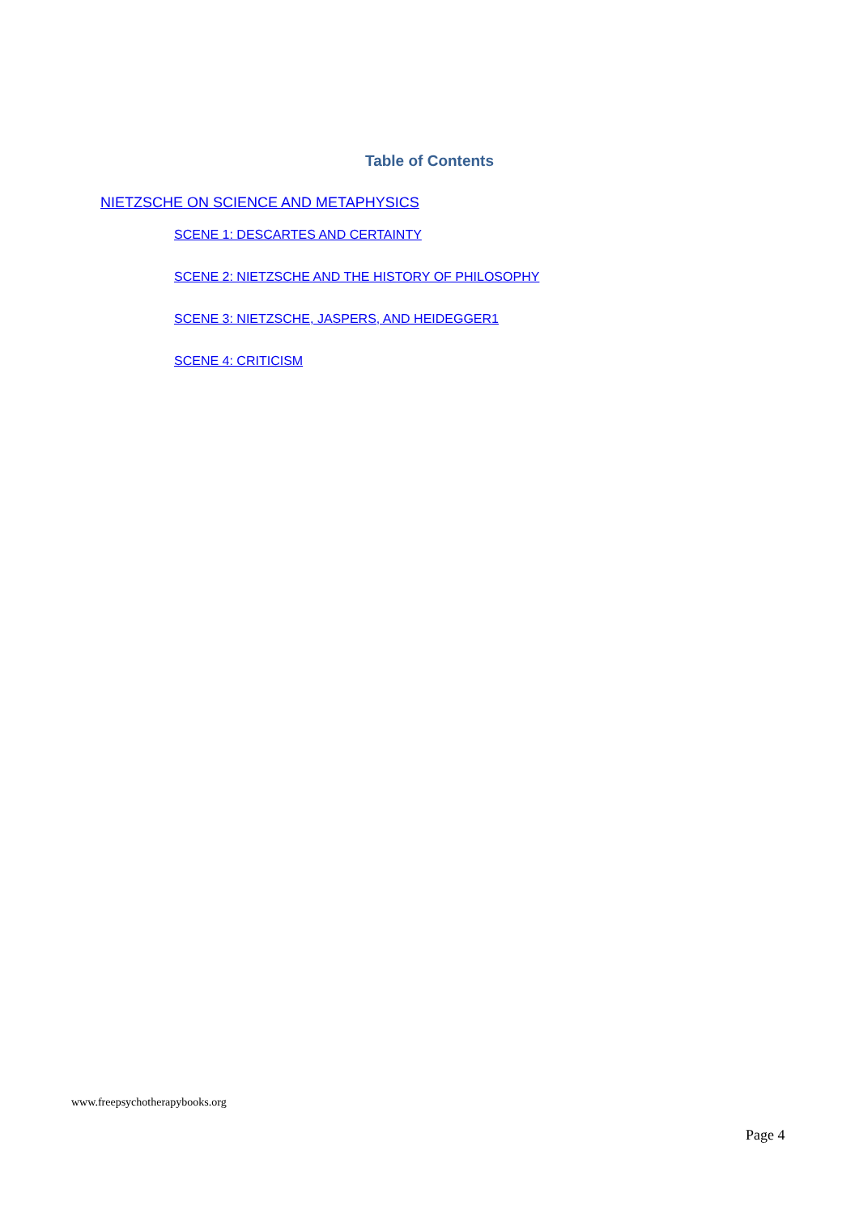Table of Contents
NIETZSCHE ON SCIENCE AND METAPHYSICS
SCENE 1: DESCARTES AND CERTAINTY
SCENE 2: NIETZSCHE AND THE HISTORY OF PHILOSOPHY
SCENE 3: NIETZSCHE, JASPERS, AND HEIDEGGER1
SCENE 4: CRITICISM
www.freepsychotherapybooks.org
Page 4